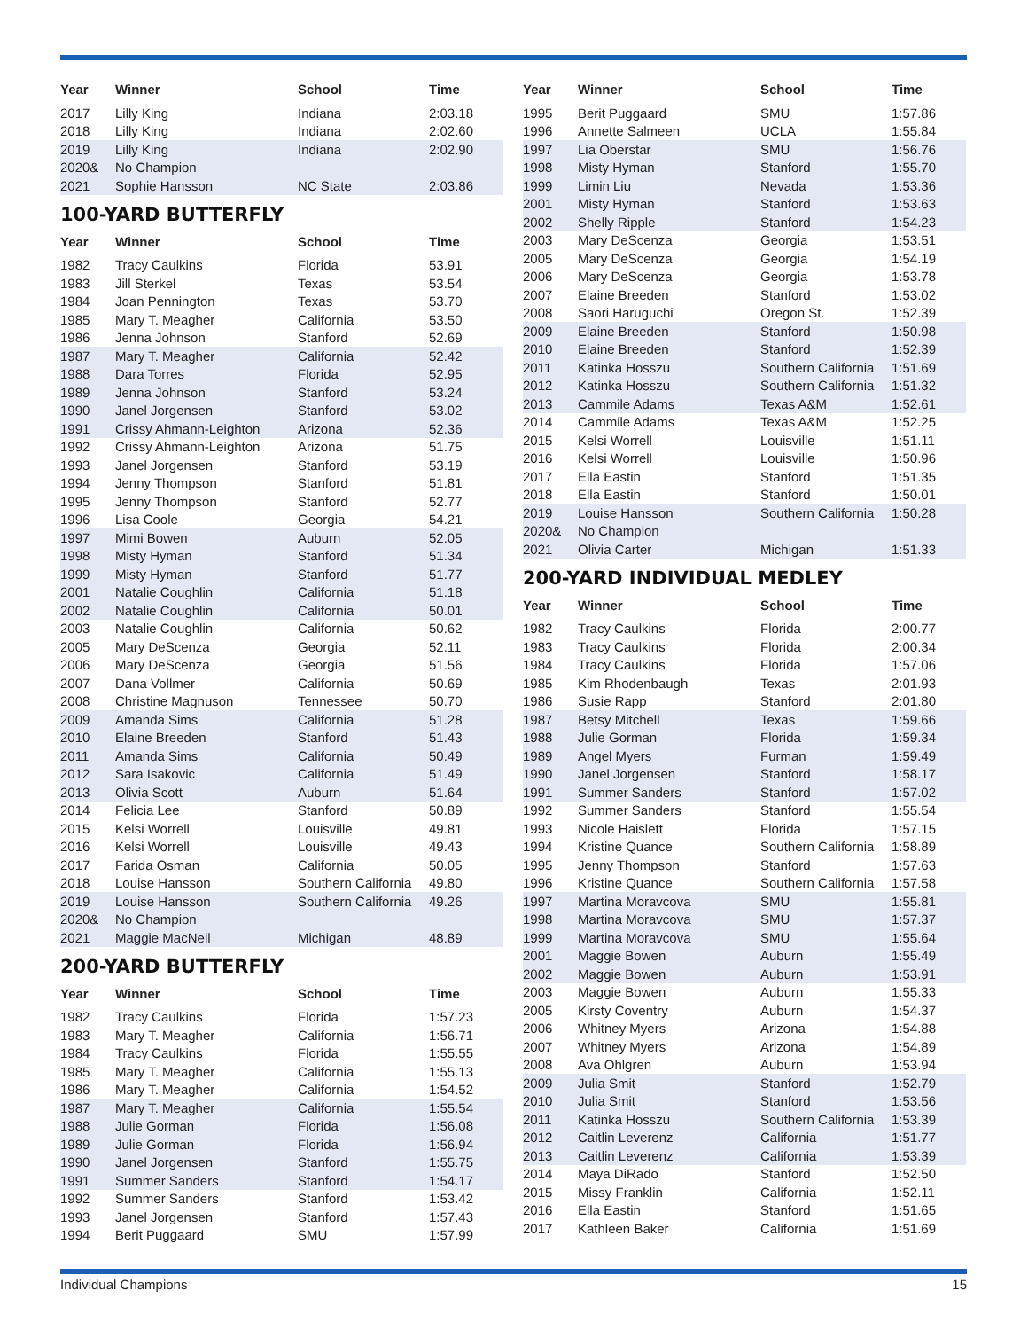| Year | Winner | School | Time |
| --- | --- | --- | --- |
| 2017 | Lilly King | Indiana | 2:03.18 |
| 2018 | Lilly King | Indiana | 2:02.60 |
| 2019 | Lilly King | Indiana | 2:02.90 |
| 2020& | No Champion | | |
| 2021 | Sophie Hansson | NC State | 2:03.86 |
100-YARD BUTTERFLY
| Year | Winner | School | Time |
| --- | --- | --- | --- |
| 1982 | Tracy Caulkins | Florida | 53.91 |
| 1983 | Jill Sterkel | Texas | 53.54 |
| 1984 | Joan Pennington | Texas | 53.70 |
| 1985 | Mary T. Meagher | California | 53.50 |
| 1986 | Jenna Johnson | Stanford | 52.69 |
| 1987 | Mary T. Meagher | California | 52.42 |
| 1988 | Dara Torres | Florida | 52.95 |
| 1989 | Jenna Johnson | Stanford | 53.24 |
| 1990 | Janel Jorgensen | Stanford | 53.02 |
| 1991 | Crissy Ahmann-Leighton | Arizona | 52.36 |
| 1992 | Crissy Ahmann-Leighton | Arizona | 51.75 |
| 1993 | Janel Jorgensen | Stanford | 53.19 |
| 1994 | Jenny Thompson | Stanford | 51.81 |
| 1995 | Jenny Thompson | Stanford | 52.77 |
| 1996 | Lisa Coole | Georgia | 54.21 |
| 1997 | Mimi Bowen | Auburn | 52.05 |
| 1998 | Misty Hyman | Stanford | 51.34 |
| 1999 | Misty Hyman | Stanford | 51.77 |
| 2001 | Natalie Coughlin | California | 51.18 |
| 2002 | Natalie Coughlin | California | 50.01 |
| 2003 | Natalie Coughlin | California | 50.62 |
| 2005 | Mary DeScenza | Georgia | 52.11 |
| 2006 | Mary DeScenza | Georgia | 51.56 |
| 2007 | Dana Vollmer | California | 50.69 |
| 2008 | Christine Magnuson | Tennessee | 50.70 |
| 2009 | Amanda Sims | California | 51.28 |
| 2010 | Elaine Breeden | Stanford | 51.43 |
| 2011 | Amanda Sims | California | 50.49 |
| 2012 | Sara Isakovic | California | 51.49 |
| 2013 | Olivia Scott | Auburn | 51.64 |
| 2014 | Felicia Lee | Stanford | 50.89 |
| 2015 | Kelsi Worrell | Louisville | 49.81 |
| 2016 | Kelsi Worrell | Louisville | 49.43 |
| 2017 | Farida Osman | California | 50.05 |
| 2018 | Louise Hansson | Southern California | 49.80 |
| 2019 | Louise Hansson | Southern California | 49.26 |
| 2020& | No Champion | | |
| 2021 | Maggie MacNeil | Michigan | 48.89 |
200-YARD BUTTERFLY
| Year | Winner | School | Time |
| --- | --- | --- | --- |
| 1982 | Tracy Caulkins | Florida | 1:57.23 |
| 1983 | Mary T. Meagher | California | 1:56.71 |
| 1984 | Tracy Caulkins | Florida | 1:55.55 |
| 1985 | Mary T. Meagher | California | 1:55.13 |
| 1986 | Mary T. Meagher | California | 1:54.52 |
| 1987 | Mary T. Meagher | California | 1:55.54 |
| 1988 | Julie Gorman | Florida | 1:56.08 |
| 1989 | Julie Gorman | Florida | 1:56.94 |
| 1990 | Janel Jorgensen | Stanford | 1:55.75 |
| 1991 | Summer Sanders | Stanford | 1:54.17 |
| 1992 | Summer Sanders | Stanford | 1:53.42 |
| 1993 | Janel Jorgensen | Stanford | 1:57.43 |
| 1994 | Berit Puggaard | SMU | 1:57.99 |
| Year | Winner | School | Time |
| --- | --- | --- | --- |
| 1995 | Berit Puggaard | SMU | 1:57.86 |
| 1996 | Annette Salmeen | UCLA | 1:55.84 |
| 1997 | Lia Oberstar | SMU | 1:56.76 |
| 1998 | Misty Hyman | Stanford | 1:55.70 |
| 1999 | Limin Liu | Nevada | 1:53.36 |
| 2001 | Misty Hyman | Stanford | 1:53.63 |
| 2002 | Shelly Ripple | Stanford | 1:54.23 |
| 2003 | Mary DeScenza | Georgia | 1:53.51 |
| 2005 | Mary DeScenza | Georgia | 1:54.19 |
| 2006 | Mary DeScenza | Georgia | 1:53.78 |
| 2007 | Elaine Breeden | Stanford | 1:53.02 |
| 2008 | Saori Haruguchi | Oregon St. | 1:52.39 |
| 2009 | Elaine Breeden | Stanford | 1:50.98 |
| 2010 | Elaine Breeden | Stanford | 1:52.39 |
| 2011 | Katinka Hosszu | Southern California | 1:51.69 |
| 2012 | Katinka Hosszu | Southern California | 1:51.32 |
| 2013 | Cammile Adams | Texas A&M | 1:52.61 |
| 2014 | Cammile Adams | Texas A&M | 1:52.25 |
| 2015 | Kelsi Worrell | Louisville | 1:51.11 |
| 2016 | Kelsi Worrell | Louisville | 1:50.96 |
| 2017 | Ella Eastin | Stanford | 1:51.35 |
| 2018 | Ella Eastin | Stanford | 1:50.01 |
| 2019 | Louise Hansson | Southern California | 1:50.28 |
| 2020& | No Champion | | |
| 2021 | Olivia Carter | Michigan | 1:51.33 |
200-YARD INDIVIDUAL MEDLEY
| Year | Winner | School | Time |
| --- | --- | --- | --- |
| 1982 | Tracy Caulkins | Florida | 2:00.77 |
| 1983 | Tracy Caulkins | Florida | 2:00.34 |
| 1984 | Tracy Caulkins | Florida | 1:57.06 |
| 1985 | Kim Rhodenbaugh | Texas | 2:01.93 |
| 1986 | Susie Rapp | Stanford | 2:01.80 |
| 1987 | Betsy Mitchell | Texas | 1:59.66 |
| 1988 | Julie Gorman | Florida | 1:59.34 |
| 1989 | Angel Myers | Furman | 1:59.49 |
| 1990 | Janel Jorgensen | Stanford | 1:58.17 |
| 1991 | Summer Sanders | Stanford | 1:57.02 |
| 1992 | Summer Sanders | Stanford | 1:55.54 |
| 1993 | Nicole Haislett | Florida | 1:57.15 |
| 1994 | Kristine Quance | Southern California | 1:58.89 |
| 1995 | Jenny Thompson | Stanford | 1:57.63 |
| 1996 | Kristine Quance | Southern California | 1:57.58 |
| 1997 | Martina Moravcova | SMU | 1:55.81 |
| 1998 | Martina Moravcova | SMU | 1:57.37 |
| 1999 | Martina Moravcova | SMU | 1:55.64 |
| 2001 | Maggie Bowen | Auburn | 1:55.49 |
| 2002 | Maggie Bowen | Auburn | 1:53.91 |
| 2003 | Maggie Bowen | Auburn | 1:55.33 |
| 2005 | Kirsty Coventry | Auburn | 1:54.37 |
| 2006 | Whitney Myers | Arizona | 1:54.88 |
| 2007 | Whitney Myers | Arizona | 1:54.89 |
| 2008 | Ava Ohlgren | Auburn | 1:53.94 |
| 2009 | Julia Smit | Stanford | 1:52.79 |
| 2010 | Julia Smit | Stanford | 1:53.56 |
| 2011 | Katinka Hosszu | Southern California | 1:53.39 |
| 2012 | Caitlin Leverenz | California | 1:51.77 |
| 2013 | Caitlin Leverenz | California | 1:53.39 |
| 2014 | Maya DiRado | Stanford | 1:52.50 |
| 2015 | Missy Franklin | California | 1:52.11 |
| 2016 | Ella Eastin | Stanford | 1:51.65 |
| 2017 | Kathleen Baker | California | 1:51.69 |
Individual Champions 15